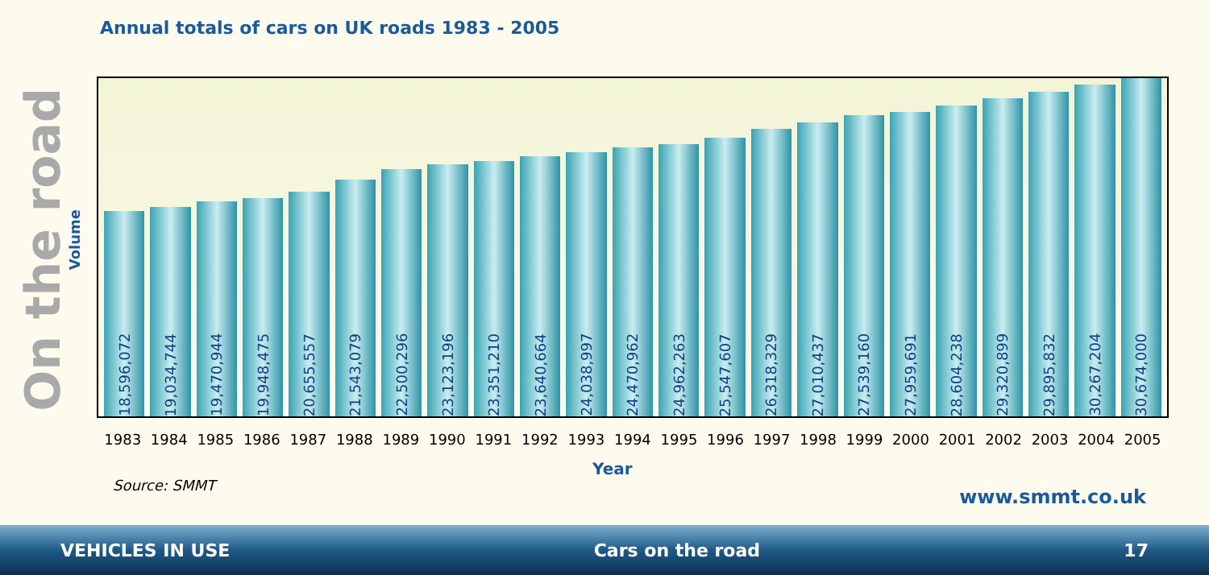On the road
Annual totals of cars on UK roads 1983 - 2005
Volume
18,596,072
19,034,744
19,470,944
19,948,475
20,655,557
21,543,079
22,500,296
23,123,196
23,351,210
23,640,664
24,038,997
24,470,962
24,962,263
25,547,607
26,318,329
27,010,437
27,539,160
27,959,691
28,604,238
29,320,899
29,895,832
30,267,204
30,674,000
1983 1984 1985 1986 1987 1988 1989 1990 1991 1992 1993 1994 1995 1996 1997 1998 1999 2000 2001 2002 2003 2004 2005
Year
Source: SMMT
www.smmt.co.uk
VEHICLES IN USE Cars on the road 17